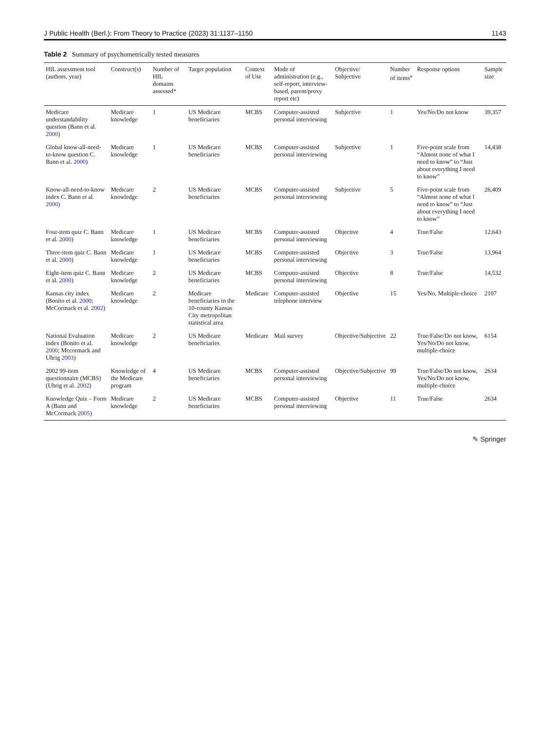J Public Health (Berl.): From Theory to Practice (2023) 31:1137–1150 1143
Table 2 Summary of psychometrically tested measures
| HIL assessment tool (authors, year) | Construct(s) | Number of HIL domains assessed* | Target population | Context of Use | Mode of administration (e.g., self-report, interview-based, parent/proxy report etc) | Objective/ Subjective | Number of items<sup>a</sup> | Response options | Sample size |
| --- | --- | --- | --- | --- | --- | --- | --- | --- | --- |
| Medicare understandability question (Bann et al. 2000 ) | Medicare knowledge | 1 | US Medicare beneficiaries | MCBS | Computer-assisted personal interviewing | Subjective | 1 | Yes/No/Do not know | 39,357 |
| Global know-all-need-to-know question C. Bann et al. 2000 ) | Medicare knowledge | 1 | US Medicare beneficiaries | MCBS | Computer-assisted personal interviewing | Subjective | 1 | Five-point scale from “Almost none of what I need to know” to “Just about everything I need to know” | 14,438 |
| Know-all-need-to-know index C. Bann et al. 2000 ) | Medicare knowledge | 2 | US Medicare beneficiaries | MCBS | Computer-assisted personal interviewing | Subjective | 5 | Five-point scale from “Almost none of what I need to know” to “Just about everything I need to know” | 26,409 |
| Four-item quiz C. Bann et al. 2000 ) | Medicare knowledge | 1 | US Medicare beneficiaries | MCBS | Computer-assisted personal interviewing | Objective | 4 | True/False | 12,643 |
| Three-item quiz C. Bann et al. 2000 ) | Medicare knowledge | 1 | US Medicare beneficiaries | MCBS | Computer-assisted personal interviewing | Objective | 3 | True/False | 13,964 |
| Eight-item quiz C. Bann et al. 2000 ) | Medicare knowledge | 2 | US Medicare beneficiaries | MCBS | Computer-assisted personal interviewing | Objective | 8 | True/False | 14,532 |
| Kansas city index (Bonito et al. 2000 ; McCormack et al. 2002 ) | Medicare knowledge | 2 | Medicare beneficiaries in the 10-county Kansas City metropolitan statistical area | Medicare | Computer-assisted telephone interview | Objective | 15 | Yes/No, Multiple-choice | 2107 |
| National Evaluation index (Bonito et al. 2000 ; Mccormack and Uhrig 2003 ) | Medicare knowledge | 2 | US Medicare beneficiaries | Medicare | Mail survey | Objective/Subjective | 22 | True/False/Do not know, Yes/No/Do not know, multiple-choice | 6154 |
| 2002 99-item questionnaire (MCBS) (Uhrig et al. 2002 ) | Knowledge of the Medicare program | 4 | US Medicare beneficiaries | MCBS | Computer-assisted personal interviewing | Objective/Subjective | 99 | True/False/Do not know, Yes/No/Do not know, multiple-choice | 2634 |
| Knowledge Quiz – Form A (Bann and McCormack 2005 ) | Medicare knowledge | 2 | US Medicare beneficiaries | MCBS | Computer-assisted personal interviewing | Objective | 11 | True/False | 2634 |
✎ Springer